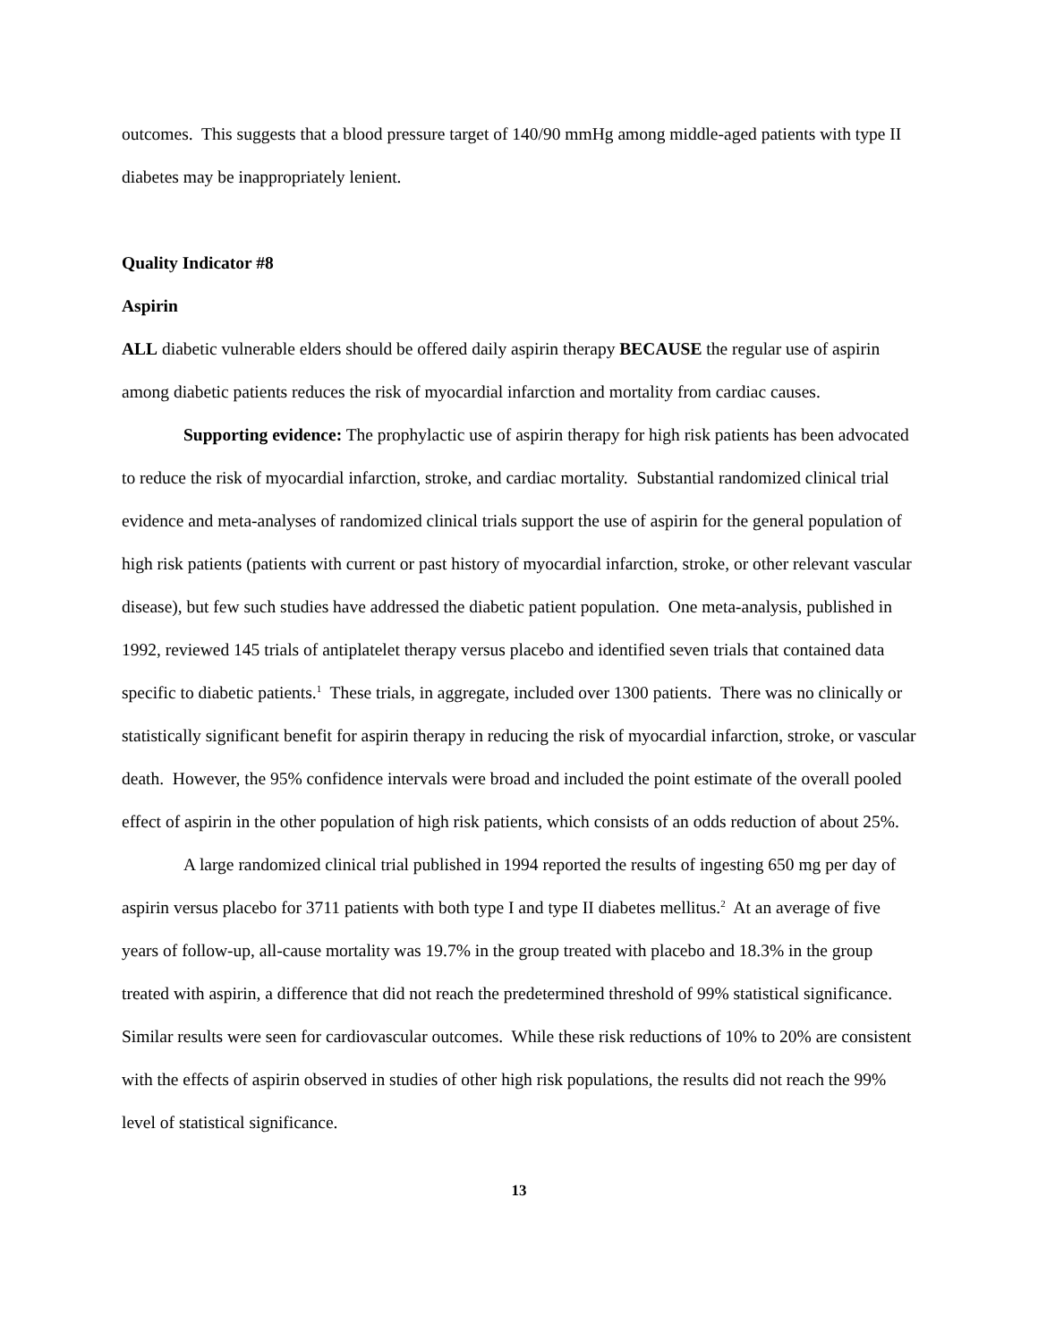outcomes. This suggests that a blood pressure target of 140/90 mmHg among middle-aged patients with type II diabetes may be inappropriately lenient.
Quality Indicator #8
Aspirin
ALL diabetic vulnerable elders should be offered daily aspirin therapy BECAUSE the regular use of aspirin among diabetic patients reduces the risk of myocardial infarction and mortality from cardiac causes.
Supporting evidence: The prophylactic use of aspirin therapy for high risk patients has been advocated to reduce the risk of myocardial infarction, stroke, and cardiac mortality. Substantial randomized clinical trial evidence and meta-analyses of randomized clinical trials support the use of aspirin for the general population of high risk patients (patients with current or past history of myocardial infarction, stroke, or other relevant vascular disease), but few such studies have addressed the diabetic patient population. One meta-analysis, published in 1992, reviewed 145 trials of antiplatelet therapy versus placebo and identified seven trials that contained data specific to diabetic patients.<sup>1</sup> These trials, in aggregate, included over 1300 patients. There was no clinically or statistically significant benefit for aspirin therapy in reducing the risk of myocardial infarction, stroke, or vascular death. However, the 95% confidence intervals were broad and included the point estimate of the overall pooled effect of aspirin in the other population of high risk patients, which consists of an odds reduction of about 25%.
A large randomized clinical trial published in 1994 reported the results of ingesting 650 mg per day of aspirin versus placebo for 3711 patients with both type I and type II diabetes mellitus.<sup>2</sup> At an average of five years of follow-up, all-cause mortality was 19.7% in the group treated with placebo and 18.3% in the group treated with aspirin, a difference that did not reach the predetermined threshold of 99% statistical significance. Similar results were seen for cardiovascular outcomes. While these risk reductions of 10% to 20% are consistent with the effects of aspirin observed in studies of other high risk populations, the results did not reach the 99% level of statistical significance.
13